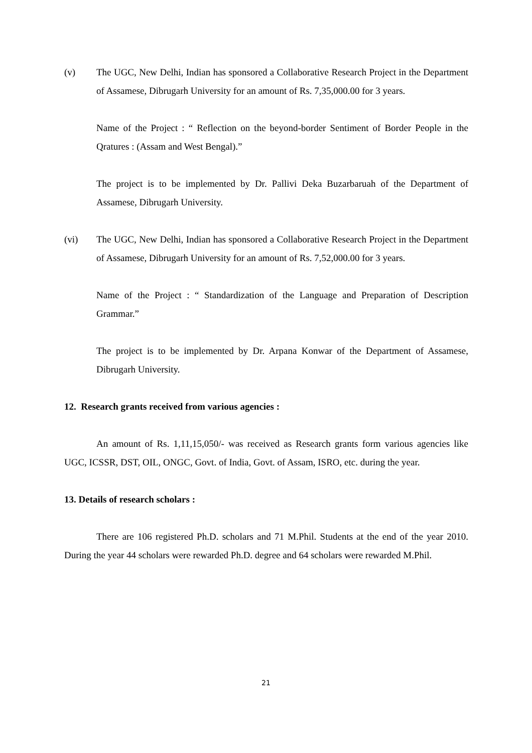(v) The UGC, New Delhi, Indian has sponsored a Collaborative Research Project in the Department of Assamese, Dibrugarh University for an amount of Rs. 7,35,000.00 for 3 years.
Name of the Project : “ Reflection on the beyond-border Sentiment of Border People in the Qratures : (Assam and West Bengal).”
The project is to be implemented by Dr. Pallivi Deka Buzarbaruah of the Department of Assamese, Dibrugarh University.
(vi) The UGC, New Delhi, Indian has sponsored a Collaborative Research Project in the Department of Assamese, Dibrugarh University for an amount of Rs. 7,52,000.00 for 3 years.
Name of the Project : “ Standardization of the Language and Preparation of Description Grammar.”
The project is to be implemented by Dr. Arpana Konwar of the Department of Assamese, Dibrugarh University.
12. Research grants received from various agencies :
An amount of Rs. 1,11,15,050/- was received as Research grants form various agencies like UGC, ICSSR, DST, OIL, ONGC, Govt. of India, Govt. of Assam, ISRO, etc. during the year.
13. Details of research scholars :
There are 106 registered Ph.D. scholars and 71 M.Phil. Students at the end of the year 2010. During the year 44 scholars were rewarded Ph.D. degree and 64 scholars were rewarded M.Phil.
21